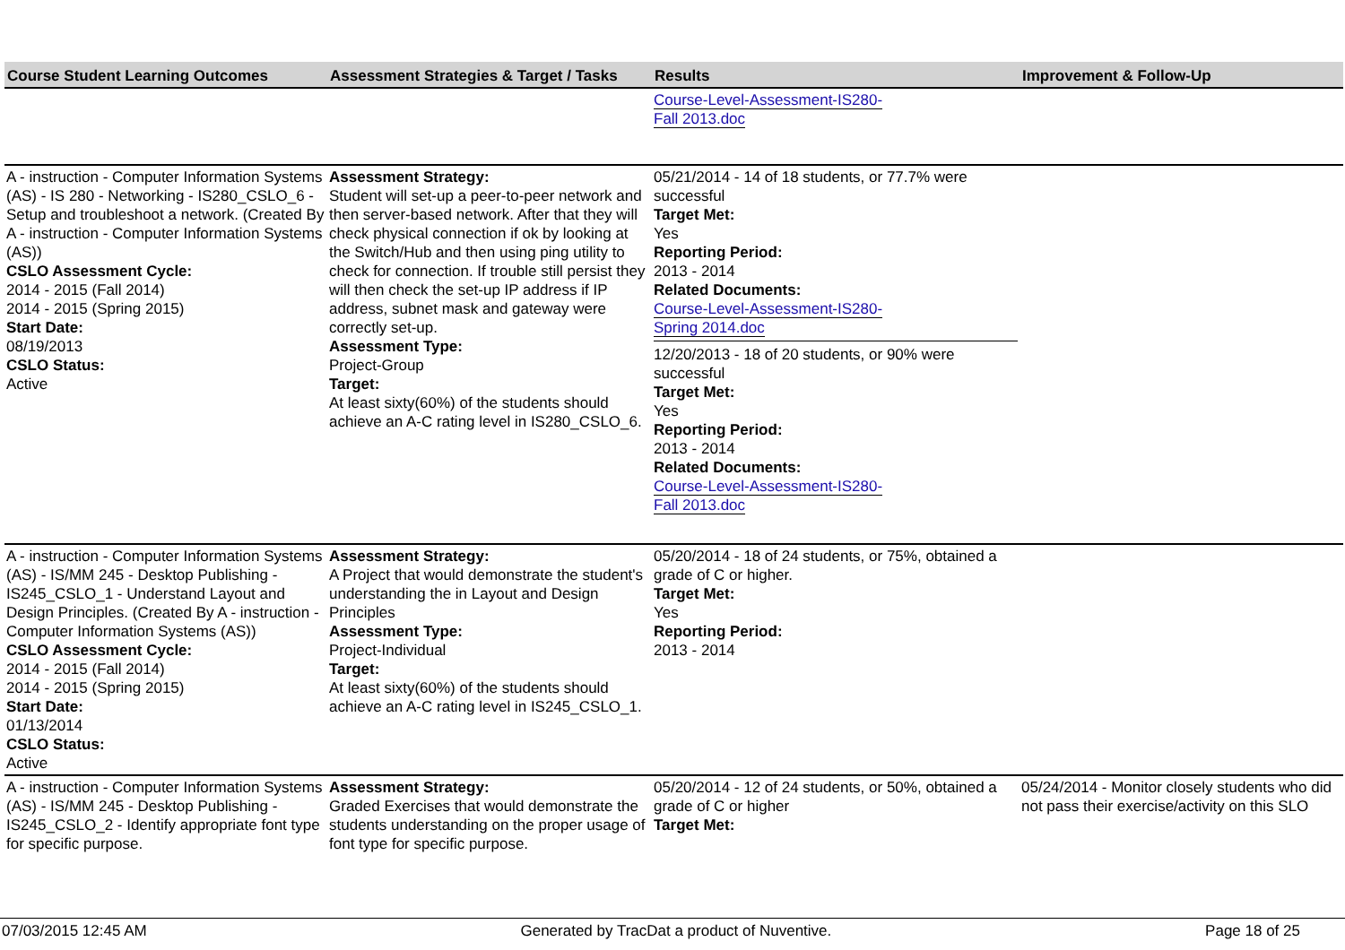| Course Student Learning Outcomes | Assessment Strategies & Target / Tasks | Results | Improvement & Follow-Up |
| --- | --- | --- | --- |
| | | Course-Level-Assessment-IS280- Fall 2013.doc | |
| A - instruction - Computer Information Systems (AS) - IS 280 - Networking - IS280_CSLO_6 - Setup and troubleshoot a network. (Created By A - instruction - Computer Information Systems (AS)) CSLO Assessment Cycle: 2014 - 2015 (Fall 2014) 2014 - 2015 (Spring 2015) Start Date: 08/19/2013 CSLO Status: Active | Assessment Strategy: Student will set-up a peer-to-peer network and then server-based network. After that they will check physical connection if ok by looking at the Switch/Hub and then using ping utility to check for connection. If trouble still persist they will then check the set-up IP address if IP address, subnet mask and gateway were correctly set-up. Assessment Type: Project-Group Target: At least sixty(60%) of the students should achieve an A-C rating level in IS280_CSLO_6. | 05/21/2014 - 14 of 18 students, or 77.7% were successful Target Met: Yes Reporting Period: 2013 - 2014 Related Documents: Course-Level-Assessment-IS280- Spring 2014.doc 12/20/2013 - 18 of 20 students, or 90% were successful Target Met: Yes Reporting Period: 2013 - 2014 Related Documents: Course-Level-Assessment-IS280- Fall 2013.doc | |
| A - instruction - Computer Information Systems (AS) - IS/MM 245 - Desktop Publishing - IS245_CSLO_1 - Understand Layout and Design Principles. (Created By A - instruction - Computer Information Systems (AS)) CSLO Assessment Cycle: 2014 - 2015 (Fall 2014) 2014 - 2015 (Spring 2015) Start Date: 01/13/2014 CSLO Status: Active | Assessment Strategy: A Project that would demonstrate the student's understanding the in Layout and Design Principles Assessment Type: Project-Individual Target: At least sixty(60%) of the students should achieve an A-C rating level in IS245_CSLO_1. | 05/20/2014 - 18 of 24 students, or 75%, obtained a grade of C or higher. Target Met: Yes Reporting Period: 2013 - 2014 | |
| A - instruction - Computer Information Systems (AS) - IS/MM 245 - Desktop Publishing - IS245_CSLO_2 - Identify appropriate font type for specific purpose. | Assessment Strategy: Graded Exercises that would demonstrate the students understanding on the proper usage of font type for specific purpose. | 05/20/2014 - 12 of 24 students, or 50%, obtained a grade of C or higher Target Met: | 05/24/2014 - Monitor closely students who did not pass their exercise/activity on this SLO |
07/03/2015 12:45 AM Generated by TracDat a product of Nuventive. Page 18 of 25